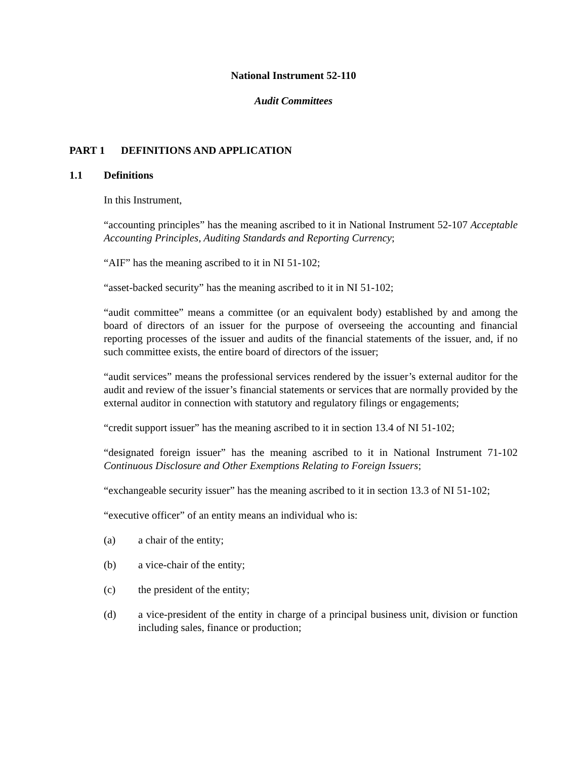National Instrument 52-110
Audit Committees
PART 1 DEFINITIONS AND APPLICATION
1.1 Definitions
In this Instrument,
“accounting principles” has the meaning ascribed to it in National Instrument 52-107 Acceptable Accounting Principles, Auditing Standards and Reporting Currency;
“AIF” has the meaning ascribed to it in NI 51-102;
“asset-backed security” has the meaning ascribed to it in NI 51-102;
“audit committee” means a committee (or an equivalent body) established by and among the board of directors of an issuer for the purpose of overseeing the accounting and financial reporting processes of the issuer and audits of the financial statements of the issuer, and, if no such committee exists, the entire board of directors of the issuer;
“audit services” means the professional services rendered by the issuer’s external auditor for the audit and review of the issuer’s financial statements or services that are normally provided by the external auditor in connection with statutory and regulatory filings or engagements;
“credit support issuer” has the meaning ascribed to it in section 13.4 of NI 51-102;
“designated foreign issuer” has the meaning ascribed to it in National Instrument 71-102 Continuous Disclosure and Other Exemptions Relating to Foreign Issuers;
“exchangeable security issuer” has the meaning ascribed to it in section 13.3 of NI 51-102;
“executive officer” of an entity means an individual who is:
(a) a chair of the entity;
(b) a vice-chair of the entity;
(c) the president of the entity;
(d) a vice-president of the entity in charge of a principal business unit, division or function including sales, finance or production;